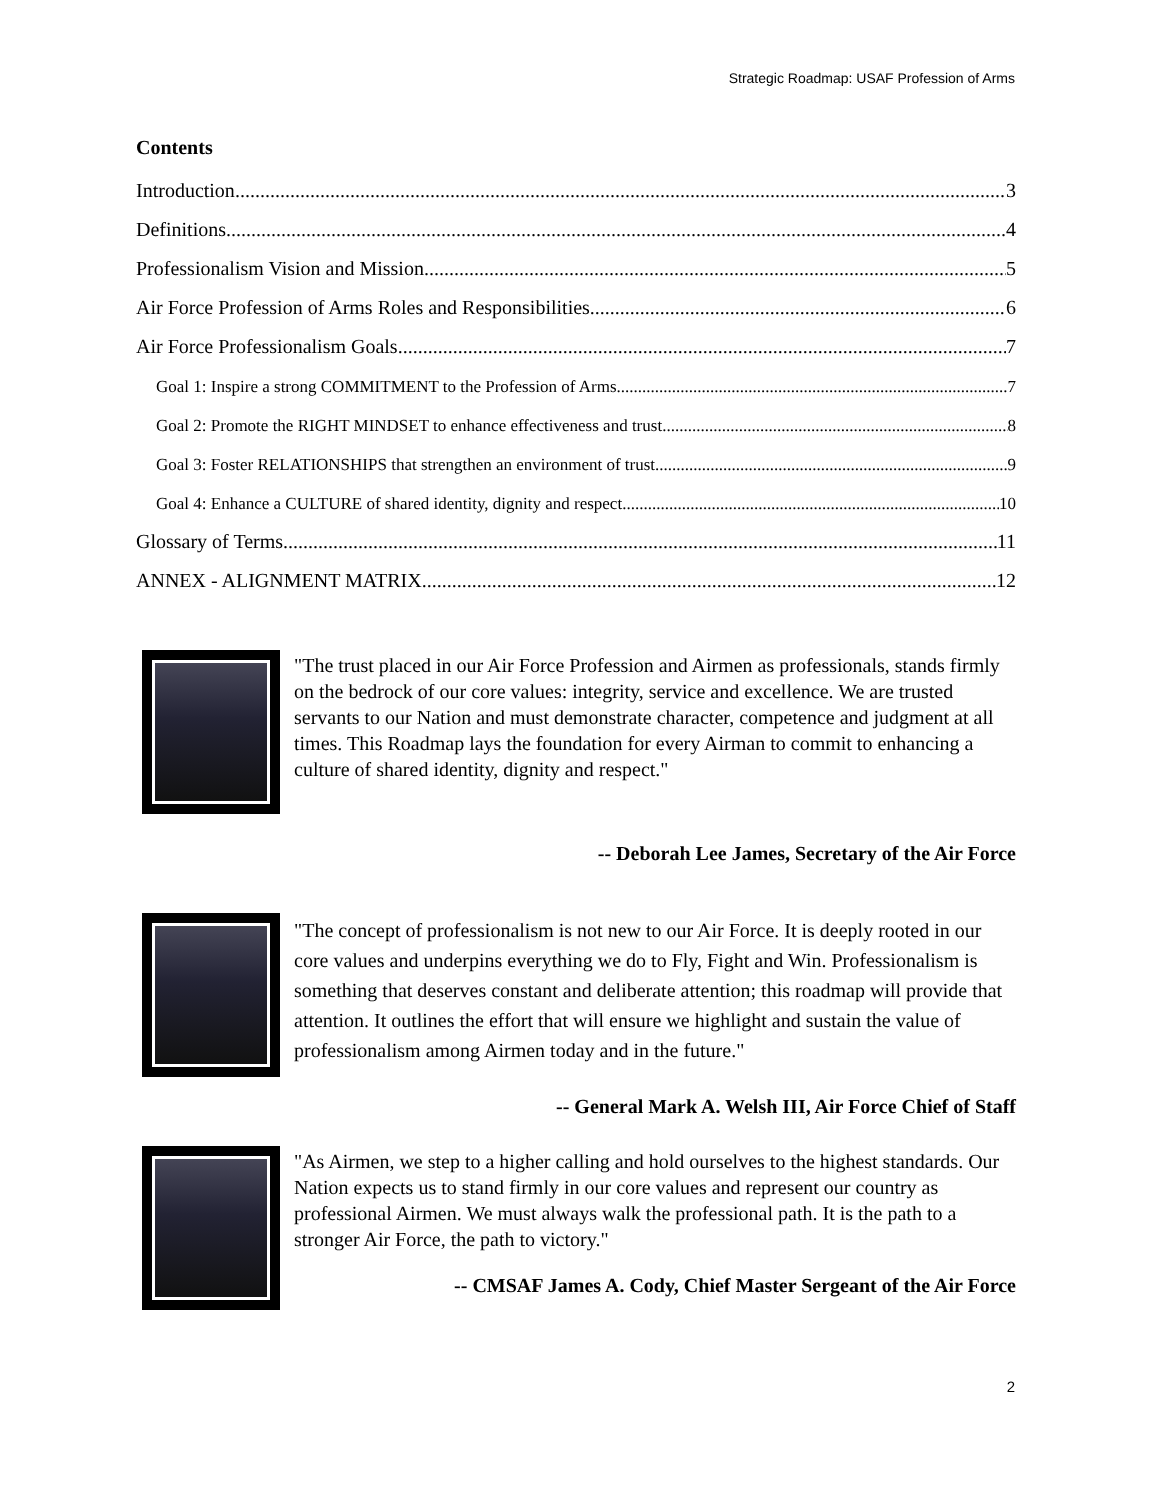Strategic Roadmap: USAF Profession of Arms
Contents
Introduction 3
Definitions 4
Professionalism Vision and Mission 5
Air Force Profession of Arms Roles and Responsibilities 6
Air Force Professionalism Goals 7
Goal 1: Inspire a strong COMMITMENT to the Profession of Arms 7
Goal 2: Promote the RIGHT MINDSET to enhance effectiveness and trust 8
Goal 3: Foster RELATIONSHIPS that strengthen an environment of trust 9
Goal 4: Enhance a CULTURE of shared identity, dignity and respect 10
Glossary of Terms 11
ANNEX - ALIGNMENT MATRIX 12
"The trust placed in our Air Force Profession and Airmen as professionals, stands firmly on the bedrock of our core values: integrity, service and excellence. We are trusted servants to our Nation and must demonstrate character, competence and judgment at all times. This Roadmap lays the foundation for every Airman to commit to enhancing a culture of shared identity, dignity and respect."
-- Deborah Lee James, Secretary of the Air Force
"The concept of professionalism is not new to our Air Force. It is deeply rooted in our core values and underpins everything we do to Fly, Fight and Win. Professionalism is something that deserves constant and deliberate attention; this roadmap will provide that attention. It outlines the effort that will ensure we highlight and sustain the value of professionalism among Airmen today and in the future."
-- General Mark A. Welsh III, Air Force Chief of Staff
"As Airmen, we step to a higher calling and hold ourselves to the highest standards. Our Nation expects us to stand firmly in our core values and represent our country as professional Airmen. We must always walk the professional path. It is the path to a stronger Air Force, the path to victory."
-- CMSAF James A. Cody, Chief Master Sergeant of the Air Force
2